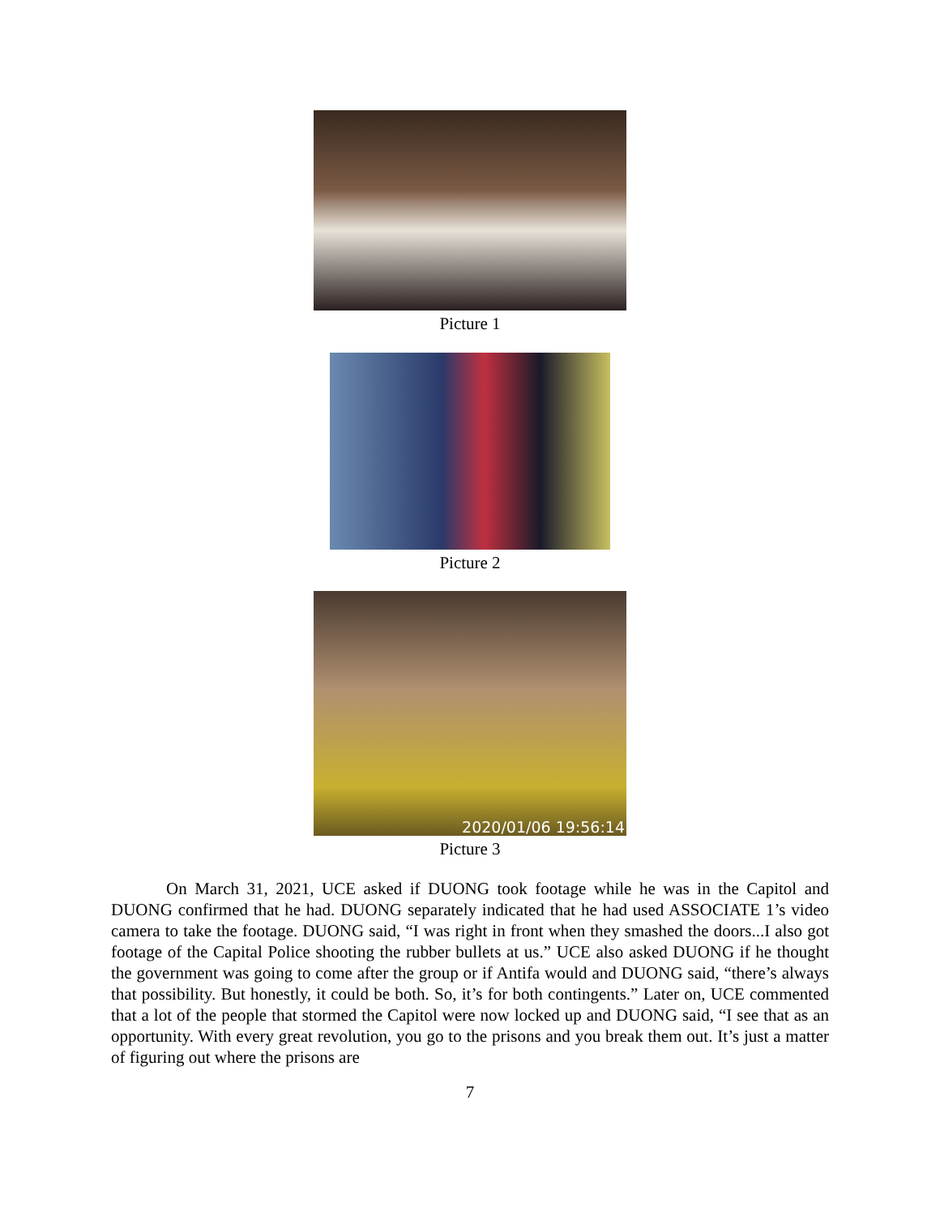Picture 1
Picture 2
2020/01/06 19:56:14
Picture 3
On March 31, 2021, UCE asked if DUONG took footage while he was in the Capitol and DUONG confirmed that he had. DUONG separately indicated that he had used ASSOCIATE 1’s video camera to take the footage. DUONG said, “I was right in front when they smashed the doors...I also got footage of the Capital Police shooting the rubber bullets at us.” UCE also asked DUONG if he thought the government was going to come after the group or if Antifa would and DUONG said, “there’s always that possibility. But honestly, it could be both. So, it’s for both contingents.” Later on, UCE commented that a lot of the people that stormed the Capitol were now locked up and DUONG said, “I see that as an opportunity. With every great revolution, you go to the prisons and you break them out. It’s just a matter of figuring out where the prisons are
7